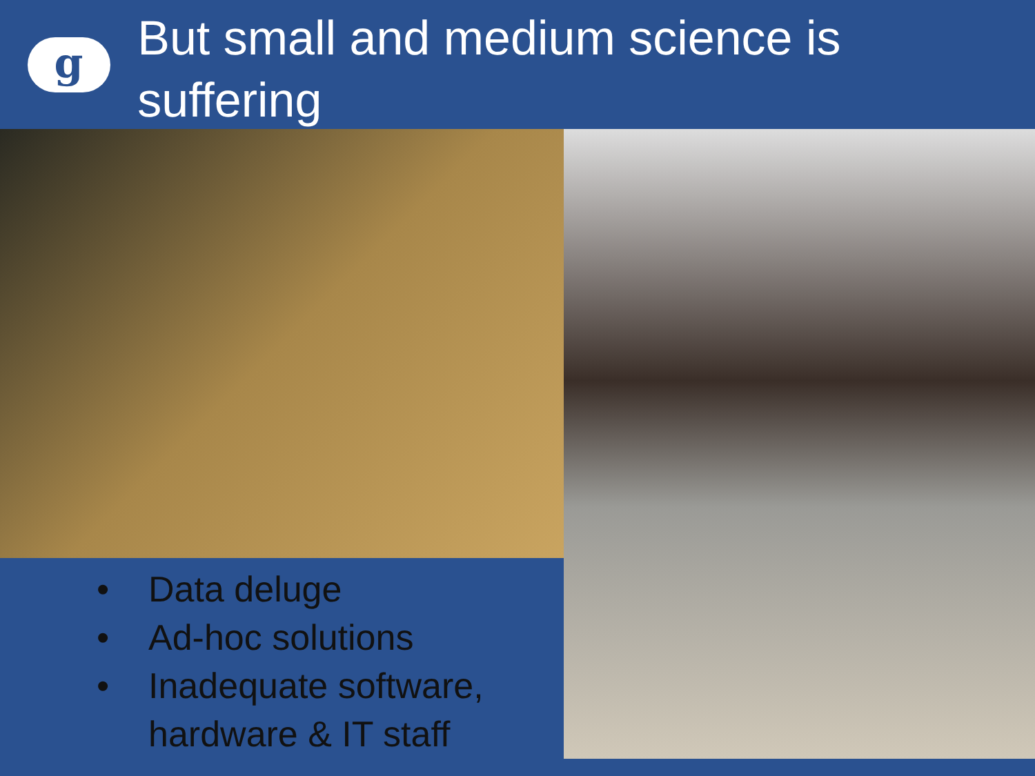g
But small and medium science is suffering
• Data deluge
• Ad-hoc solutions
• Inadequate software, hardware & IT staff